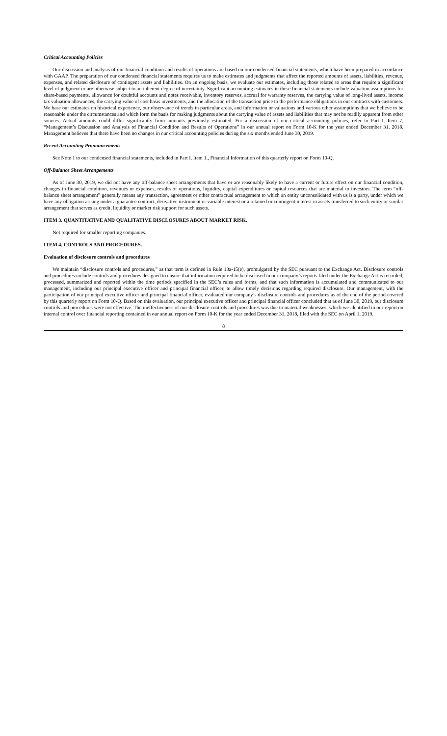Critical Accounting Policies
Our discussion and analysis of our financial condition and results of operations are based on our condensed financial statements, which have been prepared in accordance with GAAP. The preparation of our condensed financial statements requires us to make estimates and judgments that affect the reported amounts of assets, liabilities, revenue, expenses, and related disclosure of contingent assets and liabilities. On an ongoing basis, we evaluate our estimates, including those related to areas that require a significant level of judgment or are otherwise subject to an inherent degree of uncertainty. Significant accounting estimates in these financial statements include valuation assumptions for share-based payments, allowance for doubtful accounts and notes receivable, inventory reserves, accrual for warranty reserves, the carrying value of long-lived assets, income tax valuation allowances, the carrying value of cost basis investments, and the allocation of the transaction price to the performance obligations in our contracts with customers. We base our estimates on historical experience, our observance of trends in particular areas, and information or valuations and various other assumptions that we believe to be reasonable under the circumstances and which form the basis for making judgments about the carrying value of assets and liabilities that may not be readily apparent from other sources. Actual amounts could differ significantly from amounts previously estimated. For a discussion of our critical accounting policies, refer to Part I, Item 7, “Management’s Discussion and Analysis of Financial Condition and Results of Operations” in our annual report on Form 10-K for the year ended December 31, 2018. Management believes that there have been no changes in our critical accounting policies during the six months ended June 30, 2019.
Recent Accounting Pronouncements
See Note 1 to our condensed financial statements, included in Part I, Item 1., Financial Information of this quarterly report on Form 10-Q.
Off-Balance Sheet Arrangements
As of June 30, 2019, we did not have any off-balance sheet arrangements that have or are reasonably likely to have a current or future effect on our financial condition, changes in financial condition, revenues or expenses, results of operations, liquidity, capital expenditures or capital resources that are material to investors. The term “off-balance sheet arrangement” generally means any transaction, agreement or other contractual arrangement to which an entity unconsolidated with us is a party, under which we have any obligation arising under a guarantee contract, derivative instrument or variable interest or a retained or contingent interest in assets transferred to such entity or similar arrangement that serves as credit, liquidity or market risk support for such assets.
ITEM 3. QUANTITATIVE AND QUALITATIVE DISCLOSURES ABOUT MARKET RISK.
Not required for smaller reporting companies.
ITEM 4. CONTROLS AND PROCEDURES.
Evaluation of disclosure controls and procedures
We maintain “disclosure controls and procedures,” as that term is defined in Rule 13a-15(e), promulgated by the SEC pursuant to the Exchange Act. Disclosure controls and procedures include controls and procedures designed to ensure that information required to be disclosed in our company’s reports filed under the Exchange Act is recorded, processed, summarized and reported within the time periods specified in the SEC’s rules and forms, and that such information is accumulated and communicated to our management, including our principal executive officer and principal financial officer, to allow timely decisions regarding required disclosure. Our management, with the participation of our principal executive officer and principal financial officer, evaluated our company’s disclosure controls and procedures as of the end of the period covered by this quarterly report on Form 10-Q. Based on this evaluation, our principal executive officer and principal financial officer concluded that as of June 30, 2019, our disclosure controls and procedures were not effective. The ineffectiveness of our disclosure controls and procedures was due to material weaknesses, which we identified in our report on internal control over financial reporting contained in our annual report on Form 10-K for the year ended December 31, 2018, filed with the SEC on April 1, 2019.
8